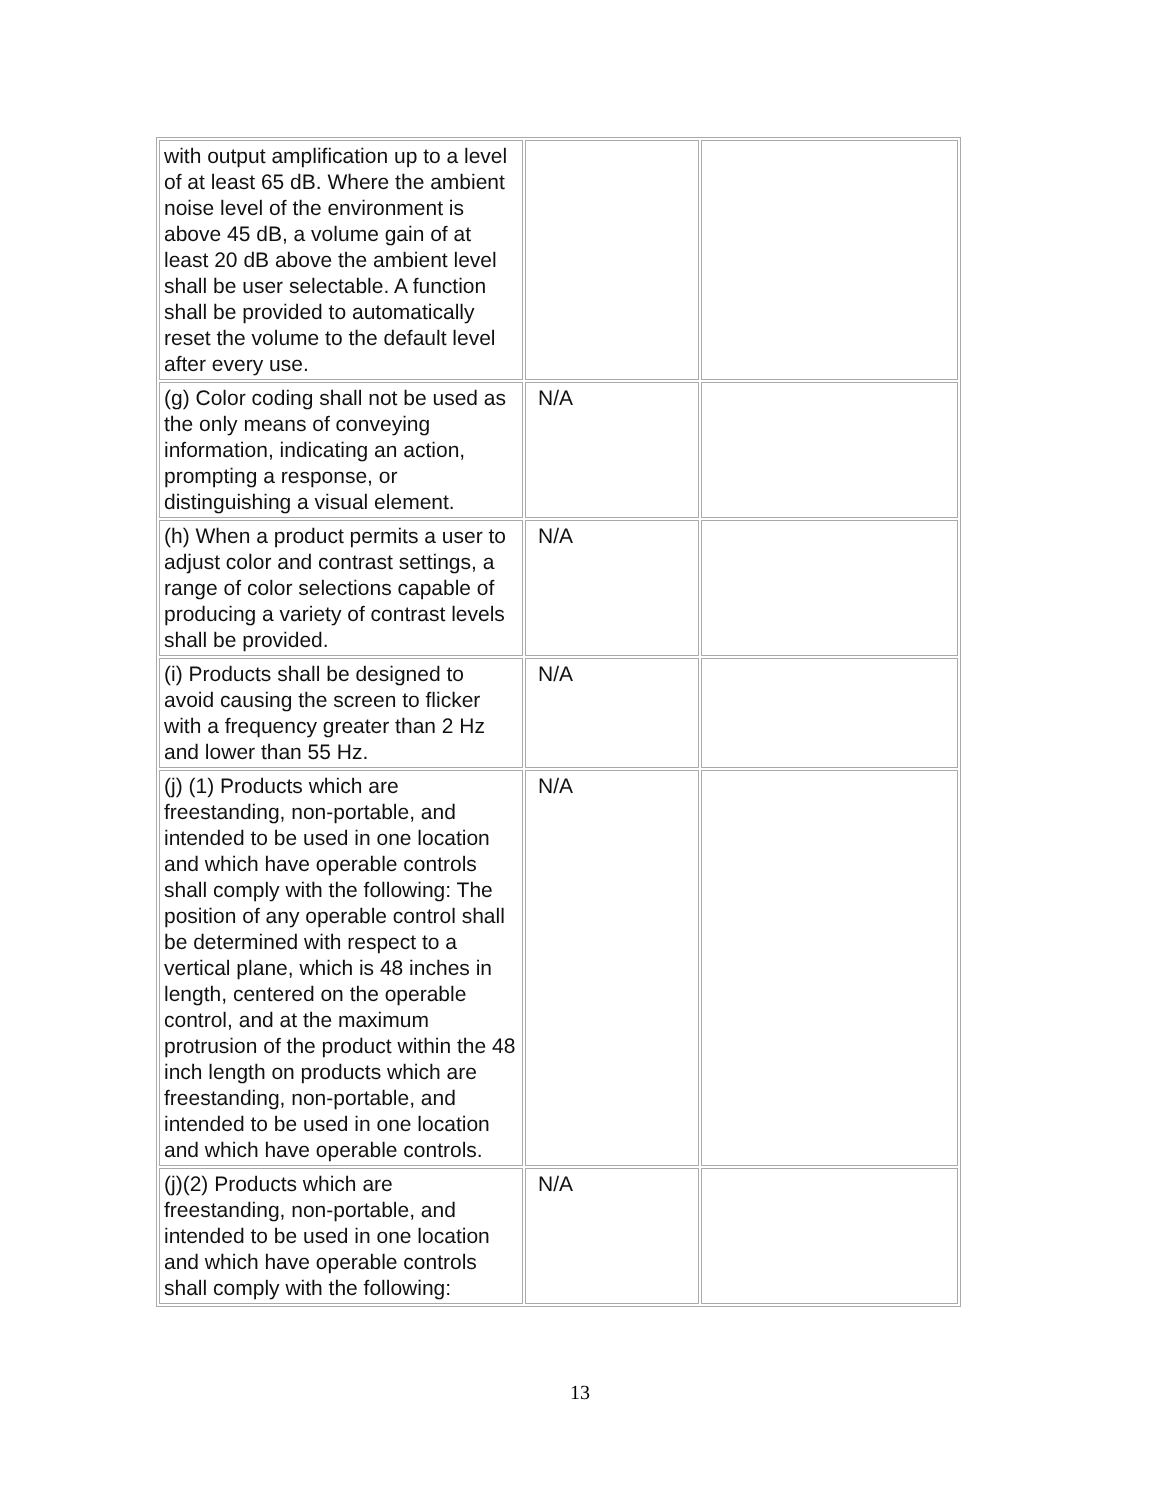| with output amplification up to a level of at least 65 dB. Where the ambient noise level of the environment is above 45 dB, a volume gain of at least 20 dB above the ambient level shall be user selectable. A function shall be provided to automatically reset the volume to the default level after every use. | | |
| (g) Color coding shall not be used as the only means of conveying information, indicating an action, prompting a response, or distinguishing a visual element. | N/A | |
| (h) When a product permits a user to adjust color and contrast settings, a range of color selections capable of producing a variety of contrast levels shall be provided. | N/A | |
| (i) Products shall be designed to avoid causing the screen to flicker with a frequency greater than 2 Hz and lower than 55 Hz. | N/A | |
| (j) (1) Products which are freestanding, non-portable, and intended to be used in one location and which have operable controls shall comply with the following: The position of any operable control shall be determined with respect to a vertical plane, which is 48 inches in length, centered on the operable control, and at the maximum protrusion of the product within the 48 inch length on products which are freestanding, non-portable, and intended to be used in one location and which have operable controls. | N/A | |
| (j)(2) Products which are freestanding, non-portable, and intended to be used in one location and which have operable controls shall comply with the following: | N/A | |
13